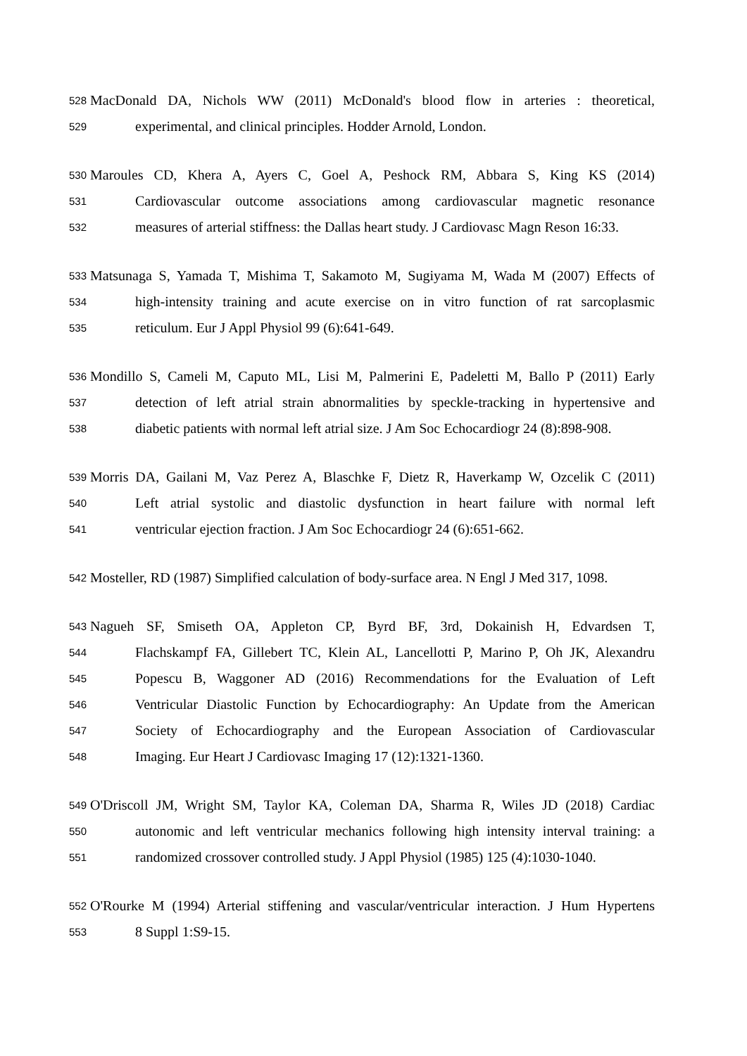528 MacDonald DA, Nichols WW (2011) McDonald's blood flow in arteries : theoretical,
529 experimental, and clinical principles. Hodder Arnold, London.
530 Maroules CD, Khera A, Ayers C, Goel A, Peshock RM, Abbara S, King KS (2014)
531 Cardiovascular outcome associations among cardiovascular magnetic resonance
532 measures of arterial stiffness: the Dallas heart study. J Cardiovasc Magn Reson 16:33.
533 Matsunaga S, Yamada T, Mishima T, Sakamoto M, Sugiyama M, Wada M (2007) Effects of
534 high-intensity training and acute exercise on in vitro function of rat sarcoplasmic
535 reticulum. Eur J Appl Physiol 99 (6):641-649.
536 Mondillo S, Cameli M, Caputo ML, Lisi M, Palmerini E, Padeletti M, Ballo P (2011) Early
537 detection of left atrial strain abnormalities by speckle-tracking in hypertensive and
538 diabetic patients with normal left atrial size. J Am Soc Echocardiogr 24 (8):898-908.
539 Morris DA, Gailani M, Vaz Perez A, Blaschke F, Dietz R, Haverkamp W, Ozcelik C (2011)
540 Left atrial systolic and diastolic dysfunction in heart failure with normal left
541 ventricular ejection fraction. J Am Soc Echocardiogr 24 (6):651-662.
542 Mosteller, RD (1987) Simplified calculation of body-surface area. N Engl J Med 317, 1098.
543 Nagueh SF, Smiseth OA, Appleton CP, Byrd BF, 3rd, Dokainish H, Edvardsen T,
544 Flachskampf FA, Gillebert TC, Klein AL, Lancellotti P, Marino P, Oh JK, Alexandru
545 Popescu B, Waggoner AD (2016) Recommendations for the Evaluation of Left
546 Ventricular Diastolic Function by Echocardiography: An Update from the American
547 Society of Echocardiography and the European Association of Cardiovascular
548 Imaging. Eur Heart J Cardiovasc Imaging 17 (12):1321-1360.
549 O'Driscoll JM, Wright SM, Taylor KA, Coleman DA, Sharma R, Wiles JD (2018) Cardiac
550 autonomic and left ventricular mechanics following high intensity interval training: a
551 randomized crossover controlled study. J Appl Physiol (1985) 125 (4):1030-1040.
552 O'Rourke M (1994) Arterial stiffening and vascular/ventricular interaction. J Hum Hypertens
553 8 Suppl 1:S9-15.